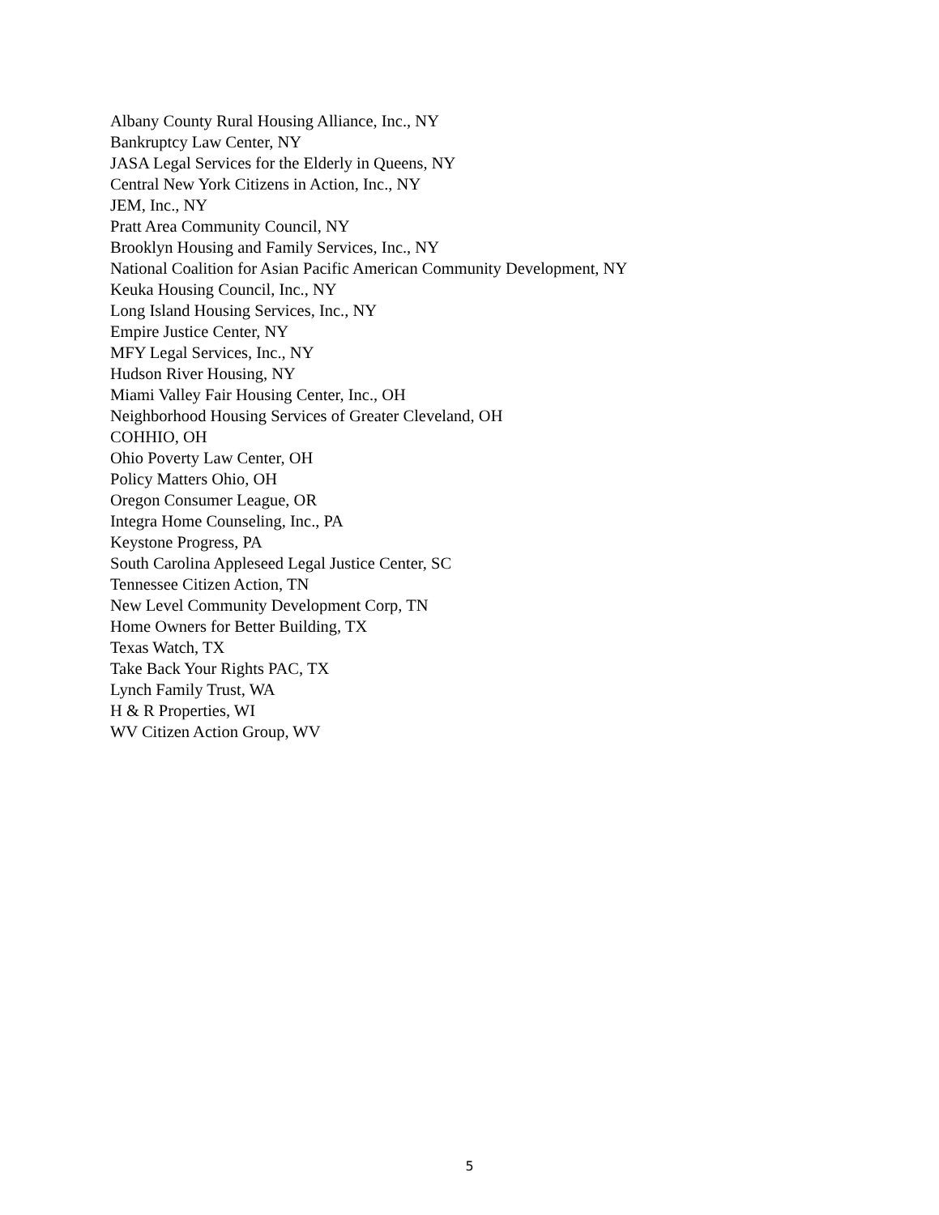Albany County Rural Housing Alliance, Inc., NY
Bankruptcy Law Center, NY
JASA Legal Services for the Elderly in Queens, NY
Central New York Citizens in Action, Inc., NY
JEM, Inc., NY
Pratt Area Community Council, NY
Brooklyn Housing and Family Services, Inc., NY
National Coalition for Asian Pacific American Community Development, NY
Keuka Housing Council, Inc., NY
Long Island Housing Services, Inc., NY
Empire Justice Center, NY
MFY Legal Services, Inc., NY
Hudson River Housing, NY
Miami Valley Fair Housing Center, Inc., OH
Neighborhood Housing Services of Greater Cleveland, OH
COHHIO, OH
Ohio Poverty Law Center, OH
Policy Matters Ohio, OH
Oregon Consumer League, OR
Integra Home Counseling, Inc., PA
Keystone Progress, PA
South Carolina Appleseed Legal Justice Center, SC
Tennessee Citizen Action, TN
New Level Community Development Corp, TN
Home Owners for Better Building, TX
Texas Watch, TX
Take Back Your Rights PAC, TX
Lynch Family Trust, WA
H & R Properties, WI
WV Citizen Action Group, WV
5